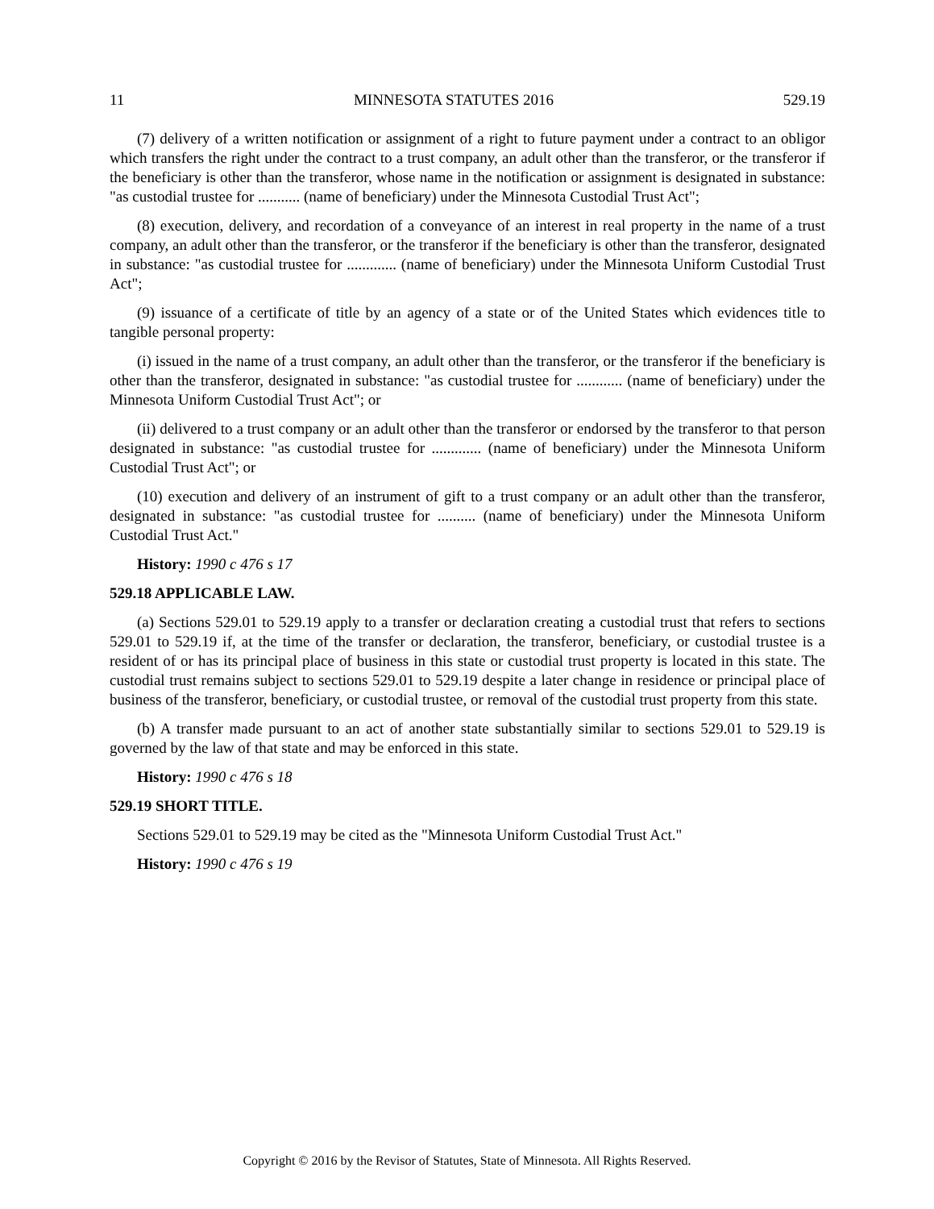11 MINNESOTA STATUTES 2016 529.19
(7) delivery of a written notification or assignment of a right to future payment under a contract to an obligor which transfers the right under the contract to a trust company, an adult other than the transferor, or the transferor if the beneficiary is other than the transferor, whose name in the notification or assignment is designated in substance: "as custodial trustee for ........... (name of beneficiary) under the Minnesota Custodial Trust Act";
(8) execution, delivery, and recordation of a conveyance of an interest in real property in the name of a trust company, an adult other than the transferor, or the transferor if the beneficiary is other than the transferor, designated in substance: "as custodial trustee for ............. (name of beneficiary) under the Minnesota Uniform Custodial Trust Act";
(9) issuance of a certificate of title by an agency of a state or of the United States which evidences title to tangible personal property:
(i) issued in the name of a trust company, an adult other than the transferor, or the transferor if the beneficiary is other than the transferor, designated in substance: "as custodial trustee for ............ (name of beneficiary) under the Minnesota Uniform Custodial Trust Act"; or
(ii) delivered to a trust company or an adult other than the transferor or endorsed by the transferor to that person designated in substance: "as custodial trustee for ............. (name of beneficiary) under the Minnesota Uniform Custodial Trust Act"; or
(10) execution and delivery of an instrument of gift to a trust company or an adult other than the transferor, designated in substance: "as custodial trustee for .......... (name of beneficiary) under the Minnesota Uniform Custodial Trust Act."
History: 1990 c 476 s 17
529.18 APPLICABLE LAW.
(a) Sections 529.01 to 529.19 apply to a transfer or declaration creating a custodial trust that refers to sections 529.01 to 529.19 if, at the time of the transfer or declaration, the transferor, beneficiary, or custodial trustee is a resident of or has its principal place of business in this state or custodial trust property is located in this state. The custodial trust remains subject to sections 529.01 to 529.19 despite a later change in residence or principal place of business of the transferor, beneficiary, or custodial trustee, or removal of the custodial trust property from this state.
(b) A transfer made pursuant to an act of another state substantially similar to sections 529.01 to 529.19 is governed by the law of that state and may be enforced in this state.
History: 1990 c 476 s 18
529.19 SHORT TITLE.
Sections 529.01 to 529.19 may be cited as the "Minnesota Uniform Custodial Trust Act."
History: 1990 c 476 s 19
Copyright © 2016 by the Revisor of Statutes, State of Minnesota. All Rights Reserved.